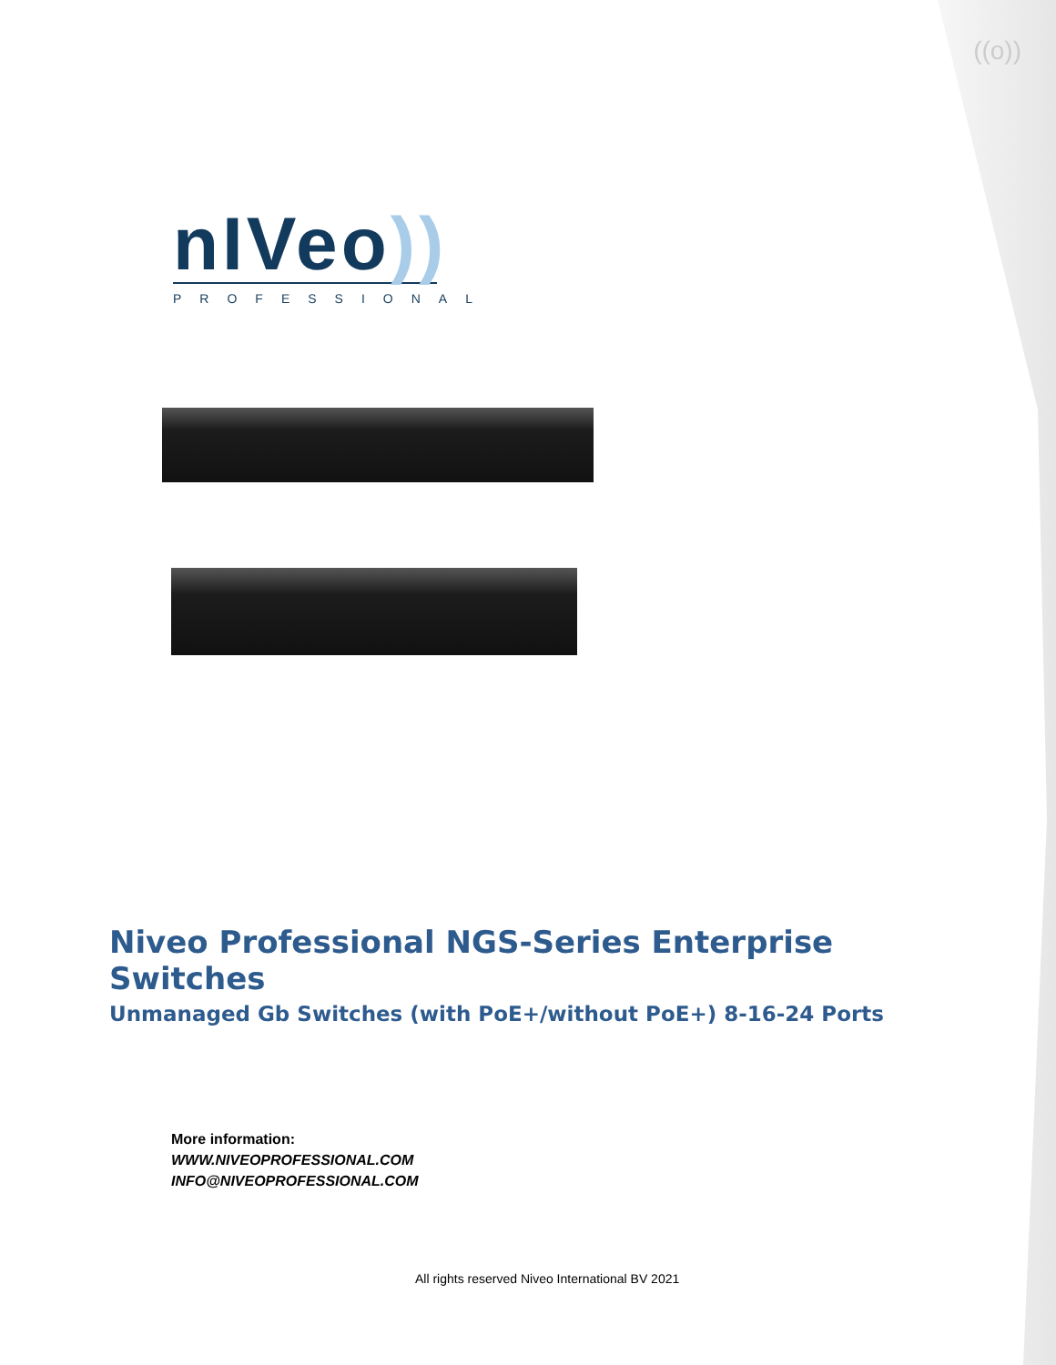((o))
nIVeo))
PROFESSIONAL
Niveo Professional NGS-Series Enterprise Switches
Unmanaged Gb Switches (with PoE+/without PoE+) 8-16-24 Ports
More information:
WWW.NIVEOPROFESSIONAL.COM
INFO@NIVEOPROFESSIONAL.COM
All rights reserved Niveo International BV 2021